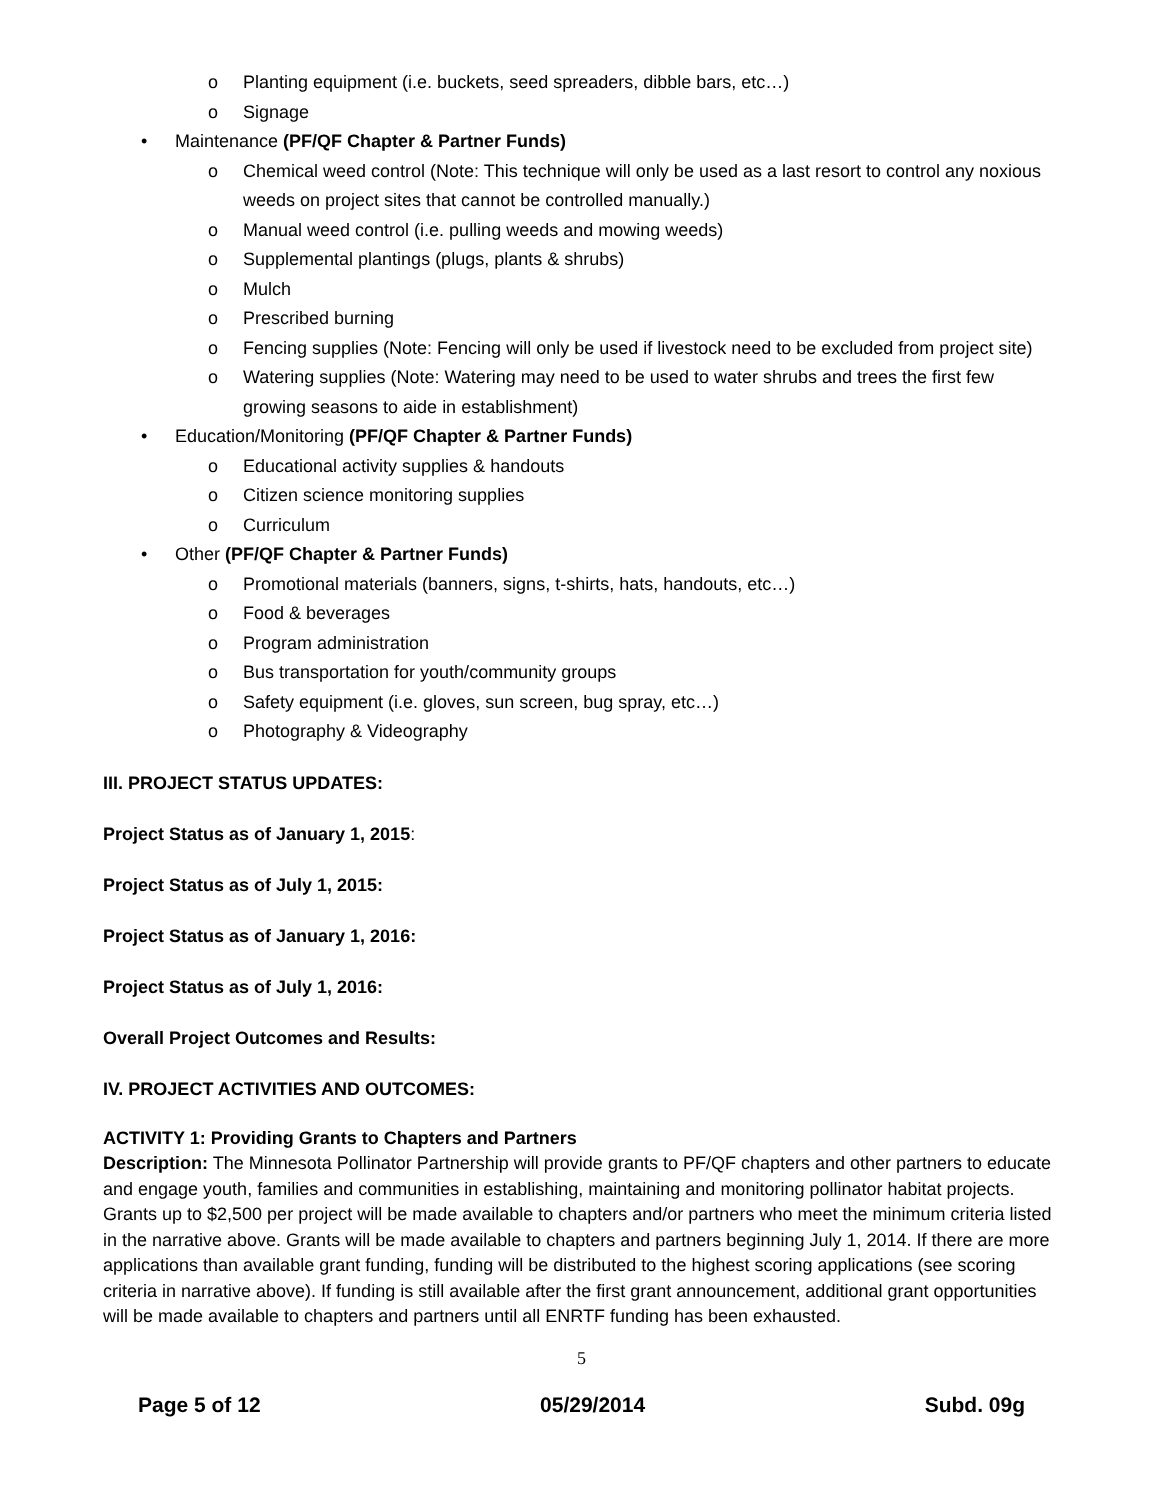o Planting equipment (i.e. buckets, seed spreaders, dibble bars, etc…)
o Signage
• Maintenance (PF/QF Chapter & Partner Funds)
o Chemical weed control (Note: This technique will only be used as a last resort to control any noxious weeds on project sites that cannot be controlled manually.)
o Manual weed control (i.e. pulling weeds and mowing weeds)
o Supplemental plantings (plugs, plants & shrubs)
o Mulch
o Prescribed burning
o Fencing supplies (Note: Fencing will only be used if livestock need to be excluded from project site)
o Watering supplies (Note: Watering may need to be used to water shrubs and trees the first few growing seasons to aide in establishment)
• Education/Monitoring (PF/QF Chapter & Partner Funds)
o Educational activity supplies & handouts
o Citizen science monitoring supplies
o Curriculum
• Other (PF/QF Chapter & Partner Funds)
o Promotional materials (banners, signs, t-shirts, hats, handouts, etc…)
o Food & beverages
o Program administration
o Bus transportation for youth/community groups
o Safety equipment (i.e. gloves, sun screen, bug spray, etc…)
o Photography & Videography
III. PROJECT STATUS UPDATES:
Project Status as of January 1, 2015:
Project Status as of July 1, 2015:
Project Status as of January 1, 2016:
Project Status as of July 1, 2016:
Overall Project Outcomes and Results:
IV. PROJECT ACTIVITIES AND OUTCOMES:
ACTIVITY 1: Providing Grants to Chapters and Partners
Description: The Minnesota Pollinator Partnership will provide grants to PF/QF chapters and other partners to educate and engage youth, families and communities in establishing, maintaining and monitoring pollinator habitat projects. Grants up to $2,500 per project will be made available to chapters and/or partners who meet the minimum criteria listed in the narrative above. Grants will be made available to chapters and partners beginning July 1, 2014. If there are more applications than available grant funding, funding will be distributed to the highest scoring applications (see scoring criteria in narrative above). If funding is still available after the first grant announcement, additional grant opportunities will be made available to chapters and partners until all ENRTF funding has been exhausted.
5
Page 5 of 12 05/29/2014 Subd. 09g